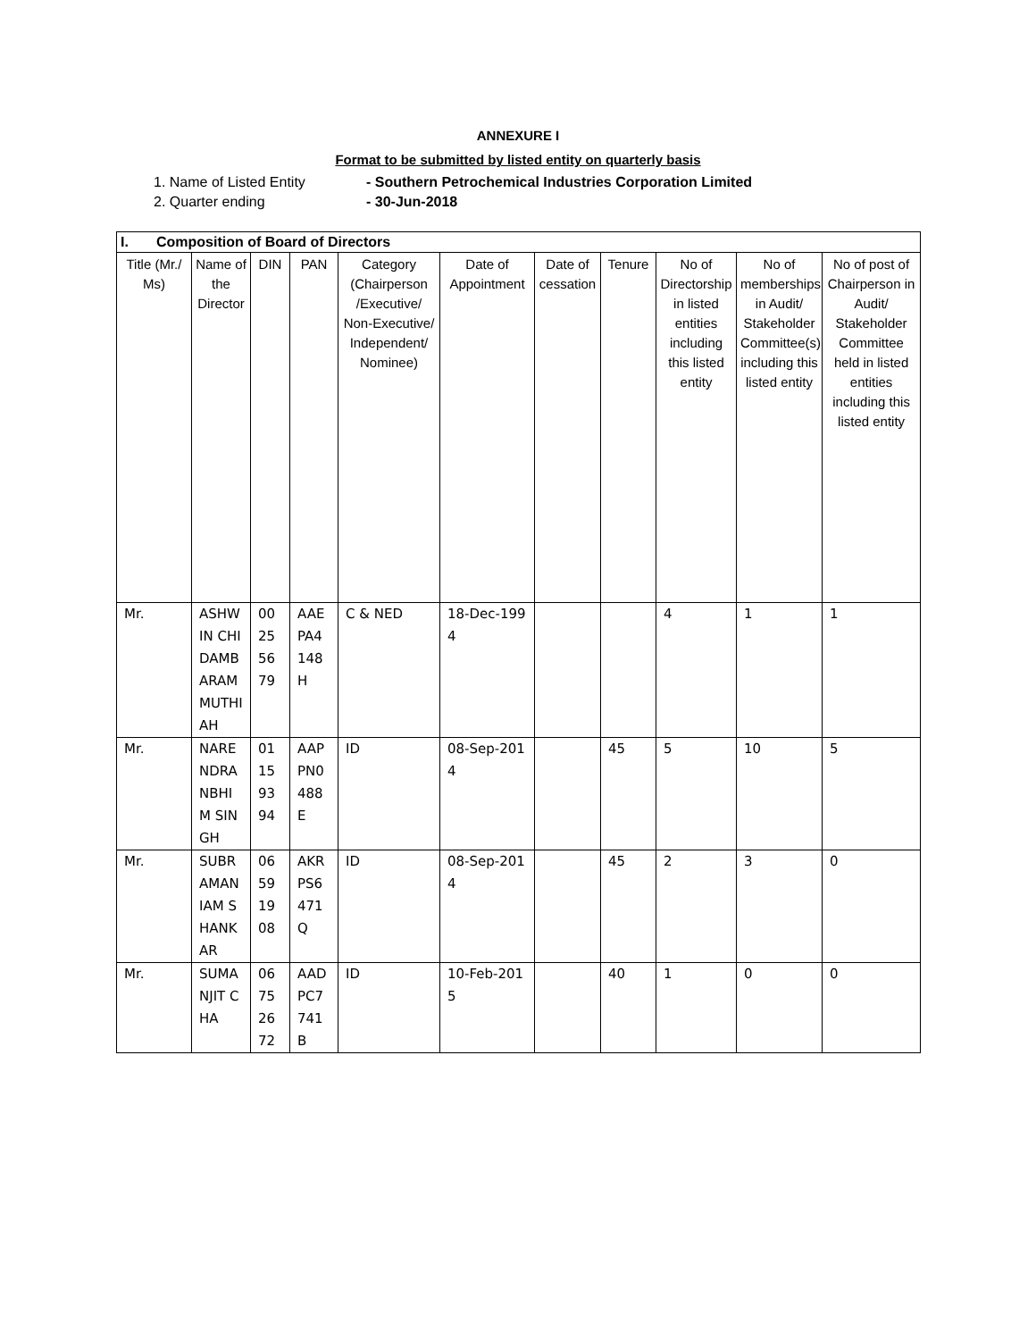ANNEXURE I
Format to be submitted by listed entity on quarterly basis
1. Name of Listed Entity - Southern Petrochemical Industries Corporation Limited
2. Quarter ending - 30-Jun-2018
| I. Composition of Board of Directors | | | | | | | | | | |
| --- | --- | --- | --- | --- | --- | --- | --- | --- | --- | --- |
| Title (Mr./ Ms) | Name of the Director | DIN | PAN | Category (Chairperson /Executive/ Non-Executive/ Independent/ Nominee) | Date of Appointment | Date of cessation | Tenure | No of Directorship in listed entities including this listed entity | No of memberships in Audit/ Stakeholder Committee(s) including this listed entity | No of post of Chairperson in Audit/ Stakeholder Committee held in listed entities including this listed entity |
| Mr. | ASHWIN CHIDAMBARAM MUTHIAH | 00255679 | AAEPA4148H | C & NED | 18-Dec-1994 | | | 4 | 1 | 1 |
| Mr. | NARENDRANBHIM SINGH | 01159394 | AAPPN0488E | ID | 08-Sep-2014 | | 45 | 5 | 10 | 5 |
| Mr. | SUBRAMANIAM SHANKAR | 06591908 | AKRPS6471Q | ID | 08-Sep-2014 | | 45 | 2 | 3 | 0 |
| Mr. | SUMANJIT CHA | 06752672 | AADPC7741B | ID | 10-Feb-2015 | | 40 | 1 | 0 | 0 |